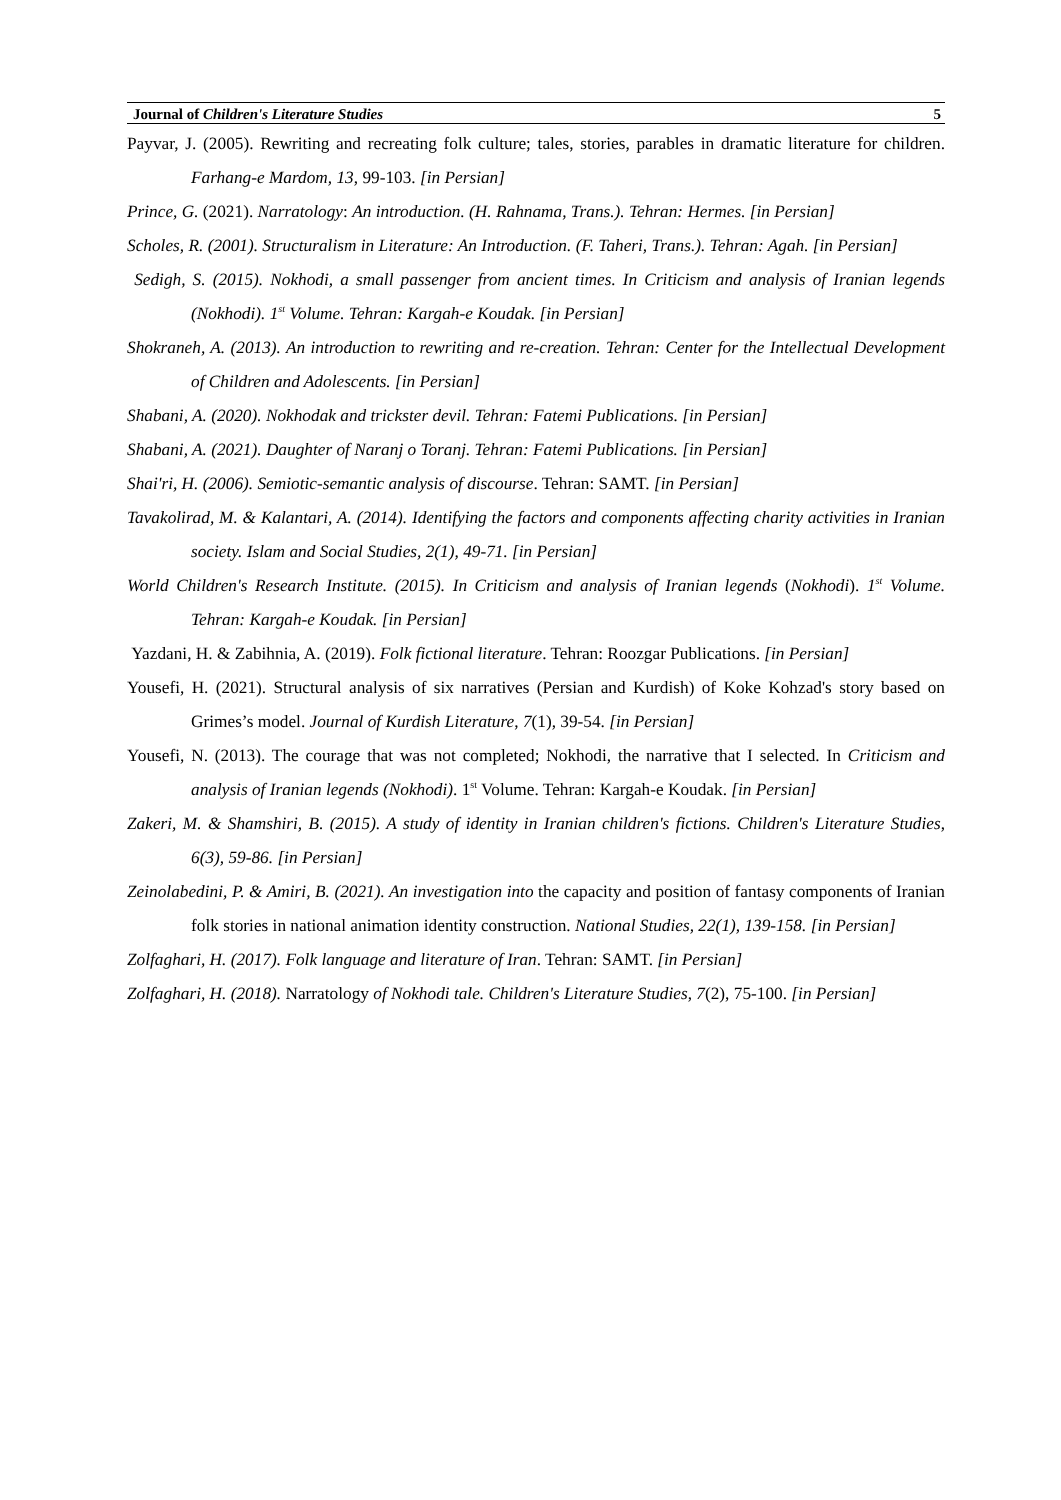Journal of Children's Literature Studies 5
Payvar, J. (2005). Rewriting and recreating folk culture; tales, stories, parables in dramatic literature for children. Farhang-e Mardom, 13, 99-103. [in Persian]
Prince, G. (2021). Narratology: An introduction. (H. Rahnama, Trans.). Tehran: Hermes. [in Persian]
Scholes, R. (2001). Structuralism in Literature: An Introduction. (F. Taheri, Trans.). Tehran: Agah. [in Persian]
Sedigh, S. (2015). Nokhodi, a small passenger from ancient times. In Criticism and analysis of Iranian legends (Nokhodi). 1<sup>st</sup> Volume. Tehran: Kargah-e Koudak. [in Persian]
Shokraneh, A. (2013). An introduction to rewriting and re-creation. Tehran: Center for the Intellectual Development of Children and Adolescents. [in Persian]
Shabani, A. (2020). Nokhodak and trickster devil. Tehran: Fatemi Publications. [in Persian]
Shabani, A. (2021). Daughter of Naranj o Toranj. Tehran: Fatemi Publications. [in Persian]
Shai'ri, H. (2006). Semiotic-semantic analysis of discourse. Tehran: SAMT. [in Persian]
Tavakolirad, M. & Kalantari, A. (2014). Identifying the factors and components affecting charity activities in Iranian society. Islam and Social Studies, 2(1), 49-71. [in Persian]
World Children's Research Institute. (2015). In Criticism and analysis of Iranian legends (Nokhodi). 1<sup>st</sup> Volume. Tehran: Kargah-e Koudak. [in Persian]
Yazdani, H. & Zabihnia, A. (2019). Folk fictional literature. Tehran: Roozgar Publications. [in Persian]
Yousefi, H. (2021). Structural analysis of six narratives (Persian and Kurdish) of Koke Kohzad's story based on Grimes’s model. Journal of Kurdish Literature, 7(1), 39-54. [in Persian]
Yousefi, N. (2013). The courage that was not completed; Nokhodi, the narrative that I selected. In Criticism and analysis of Iranian legends (Nokhodi). 1<sup>st</sup> Volume. Tehran: Kargah-e Koudak. [in Persian]
Zakeri, M. & Shamshiri, B. (2015). A study of identity in Iranian children's fictions. Children's Literature Studies, 6(3), 59-86. [in Persian]
Zeinolabedini, P. & Amiri, B. (2021). An investigation into the capacity and position of fantasy components of Iranian folk stories in national animation identity construction. National Studies, 22(1), 139-158. [in Persian]
Zolfaghari, H. (2017). Folk language and literature of Iran. Tehran: SAMT. [in Persian]
Zolfaghari, H. (2018). Narratology of Nokhodi tale. Children's Literature Studies, 7(2), 75-100. [in Persian]